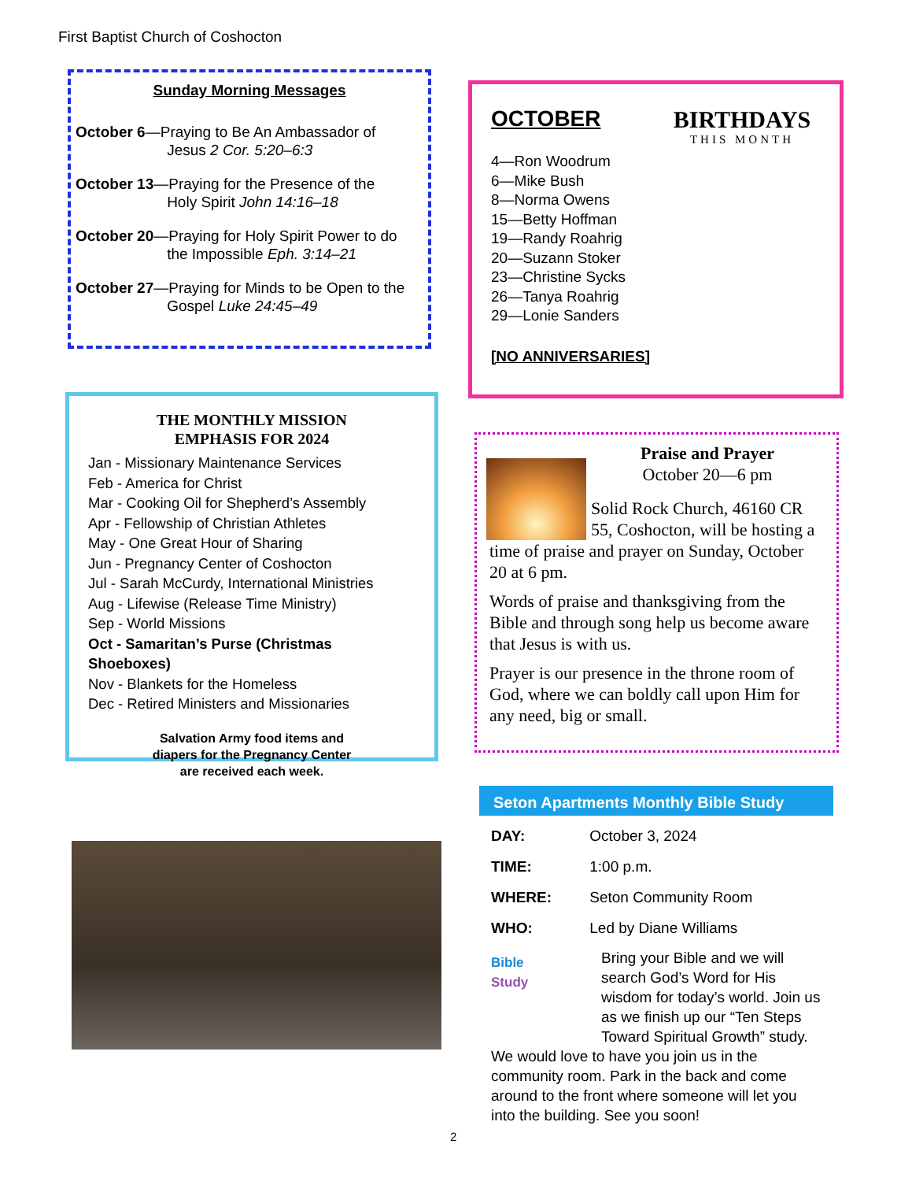First Baptist Church of Coshocton
Sunday Morning Messages
October 6—Praying to Be An Ambassador of
Jesus 2 Cor. 5:20–6:3
October 13—Praying for the Presence of the
Holy Spirit John 14:16–18
October 20—Praying for Holy Spirit Power to do
the Impossible Eph. 3:14–21
October 27—Praying for Minds to be Open to the
Gospel Luke 24:45–49
BIRTHDAYS
THIS MONTH
OCTOBER
4—Ron Woodrum
6—Mike Bush
8—Norma Owens
15—Betty Hoffman
19—Randy Roahrig
20—Suzann Stoker
23—Christine Sycks
26—Tanya Roahrig
29—Lonie Sanders
[NO ANNIVERSARIES]
THE MONTHLY MISSION
EMPHASIS FOR 2024
Jan - Missionary Maintenance Services
Feb - America for Christ
Mar - Cooking Oil for Shepherd’s Assembly
Apr - Fellowship of Christian Athletes
May - One Great Hour of Sharing
Jun - Pregnancy Center of Coshocton
Jul - Sarah McCurdy, International Ministries
Aug - Lifewise (Release Time Ministry)
Sep - World Missions
Oct - Samaritan’s Purse (Christmas Shoeboxes)
Nov - Blankets for the Homeless
Dec - Retired Ministers and Missionaries
Salvation Army food items and
diapers for the Pregnancy Center
are received each week.
Praise and Prayer
October 20—6 pm
Solid Rock Church, 46160 CR 55, Coshocton, will be hosting a time of praise and prayer on Sunday, October 20 at 6 pm.
Words of praise and thanksgiving from the Bible and through song help us become aware that Jesus is with us.
Prayer is our presence in the throne room of God, where we can boldly call upon Him for any need, big or small.
Seton Apartments Monthly Bible Study
DAY: October 3, 2024
TIME: 1:00 p.m.
WHERE: Seton Community Room
WHO: Led by Diane Williams
Bible
Study
Bring your Bible and we will search God’s Word for His wisdom for today’s world. Join us as we finish up our “Ten Steps Toward Spiritual Growth” study. We would love to have you join us in the community room. Park in the back and come around to the front where someone will let you into the building. See you soon!
2